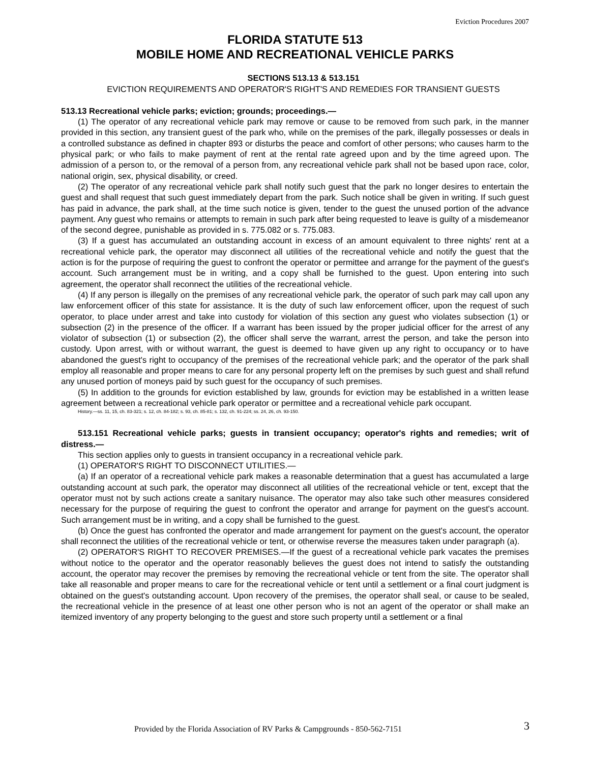Eviction Procedures 2007
FLORIDA STATUTE 513
MOBILE HOME AND RECREATIONAL VEHICLE PARKS
SECTIONS 513.13 & 513.151
EVICTION REQUIREMENTS AND OPERATOR'S RIGHT'S AND REMEDIES FOR TRANSIENT GUESTS
513.13 Recreational vehicle parks; eviction; grounds; proceedings.—
(1) The operator of any recreational vehicle park may remove or cause to be removed from such park, in the manner provided in this section, any transient guest of the park who, while on the premises of the park, illegally possesses or deals in a controlled substance as defined in chapter 893 or disturbs the peace and comfort of other persons; who causes harm to the physical park; or who fails to make payment of rent at the rental rate agreed upon and by the time agreed upon. The admission of a person to, or the removal of a person from, any recreational vehicle park shall not be based upon race, color, national origin, sex, physical disability, or creed.
(2) The operator of any recreational vehicle park shall notify such guest that the park no longer desires to entertain the guest and shall request that such guest immediately depart from the park. Such notice shall be given in writing. If such guest has paid in advance, the park shall, at the time such notice is given, tender to the guest the unused portion of the advance payment. Any guest who remains or attempts to remain in such park after being requested to leave is guilty of a misdemeanor of the second degree, punishable as provided in s. 775.082 or s. 775.083.
(3) If a guest has accumulated an outstanding account in excess of an amount equivalent to three nights' rent at a recreational vehicle park, the operator may disconnect all utilities of the recreational vehicle and notify the guest that the action is for the purpose of requiring the guest to confront the operator or permittee and arrange for the payment of the guest's account. Such arrangement must be in writing, and a copy shall be furnished to the guest. Upon entering into such agreement, the operator shall reconnect the utilities of the recreational vehicle.
(4) If any person is illegally on the premises of any recreational vehicle park, the operator of such park may call upon any law enforcement officer of this state for assistance. It is the duty of such law enforcement officer, upon the request of such operator, to place under arrest and take into custody for violation of this section any guest who violates subsection (1) or subsection (2) in the presence of the officer. If a warrant has been issued by the proper judicial officer for the arrest of any violator of subsection (1) or subsection (2), the officer shall serve the warrant, arrest the person, and take the person into custody. Upon arrest, with or without warrant, the guest is deemed to have given up any right to occupancy or to have abandoned the guest's right to occupancy of the premises of the recreational vehicle park; and the operator of the park shall employ all reasonable and proper means to care for any personal property left on the premises by such guest and shall refund any unused portion of moneys paid by such guest for the occupancy of such premises.
(5) In addition to the grounds for eviction established by law, grounds for eviction may be established in a written lease agreement between a recreational vehicle park operator or permittee and a recreational vehicle park occupant.
History.—ss. 11, 15, ch. 83-321; s. 12, ch. 84-182; s. 93, ch. 85-81; s. 132, ch. 91-224; ss. 24, 26, ch. 93-150.
513.151 Recreational vehicle parks; guests in transient occupancy; operator's rights and remedies; writ of distress.—
This section applies only to guests in transient occupancy in a recreational vehicle park.
(1) OPERATOR'S RIGHT TO DISCONNECT UTILITIES.—
(a) If an operator of a recreational vehicle park makes a reasonable determination that a guest has accumulated a large outstanding account at such park, the operator may disconnect all utilities of the recreational vehicle or tent, except that the operator must not by such actions create a sanitary nuisance. The operator may also take such other measures considered necessary for the purpose of requiring the guest to confront the operator and arrange for payment on the guest's account. Such arrangement must be in writing, and a copy shall be furnished to the guest.
(b) Once the guest has confronted the operator and made arrangement for payment on the guest's account, the operator shall reconnect the utilities of the recreational vehicle or tent, or otherwise reverse the measures taken under paragraph (a).
(2) OPERATOR'S RIGHT TO RECOVER PREMISES.—If the guest of a recreational vehicle park vacates the premises without notice to the operator and the operator reasonably believes the guest does not intend to satisfy the outstanding account, the operator may recover the premises by removing the recreational vehicle or tent from the site. The operator shall take all reasonable and proper means to care for the recreational vehicle or tent until a settlement or a final court judgment is obtained on the guest's outstanding account. Upon recovery of the premises, the operator shall seal, or cause to be sealed, the recreational vehicle in the presence of at least one other person who is not an agent of the operator or shall make an itemized inventory of any property belonging to the guest and store such property until a settlement or a final
Provided by the Florida Association of RV Parks & Campgrounds - 850-562-7151 3